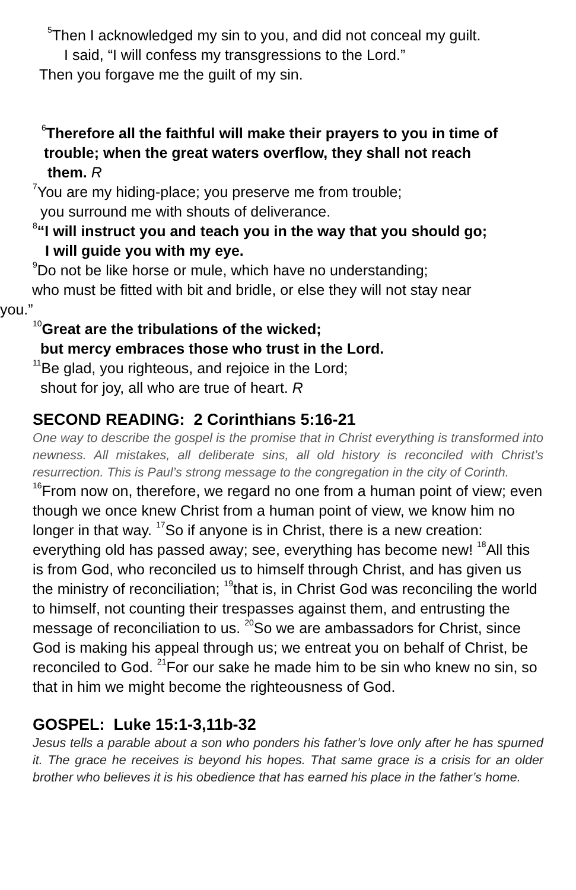<sup>5</sup> Then I acknowledged my sin to you, and did not conceal my guilt.
I said, “I will confess my transgressions to the Lord.”
Then you forgave me the guilt of my sin.
<sup>6</sup> Therefore all the faithful will make their prayers to you in time of
trouble; when the great waters overflow, they shall not reach
them. R
<sup>7</sup> You are my hiding-place; you preserve me from trouble;
you surround me with shouts of deliverance.
<sup>8</sup> “I will instruct you and teach you in the way that you should go;
I will guide you with my eye.
<sup>9</sup> Do not be like horse or mule, which have no understanding;
who must be fitted with bit and bridle, or else they will not stay near
you.”
<sup>10</sup> Great are the tribulations of the wicked;
but mercy embraces those who trust in the Lord.
<sup>11</sup>Be glad, you righteous, and rejoice in the Lord;
shout for joy, all who are true of heart. R
SECOND READING: 2 Corinthians 5:16-21
One way to describe the gospel is the promise that in Christ everything is transformed into newness. All mistakes, all deliberate sins, all old history is reconciled with Christ’s resurrection. This is Paul’s strong message to the congregation in the city of Corinth.
<sup>16</sup> From now on, therefore, we regard no one from a human point of view; even though we once knew Christ from a human point of view, we know him no longer in that way. <sup>17</sup>So if anyone is in Christ, there is a new creation: everything old has passed away; see, everything has become new! <sup>18</sup>All this is from God, who reconciled us to himself through Christ, and has given us the ministry of reconciliation; <sup>19</sup>that is, in Christ God was reconciling the world to himself, not counting their trespasses against them, and entrusting the message of reconciliation to us. <sup>20</sup>So we are ambassadors for Christ, since God is making his appeal through us; we entreat you on behalf of Christ, be reconciled to God. <sup>21</sup>For our sake he made him to be sin who knew no sin, so that in him we might become the righteousness of God.
GOSPEL: Luke 15:1-3,11b-32
Jesus tells a parable about a son who ponders his father’s love only after he has spurned it. The grace he receives is beyond his hopes. That same grace is a crisis for an older brother who believes it is his obedience that has earned his place in the father’s home.